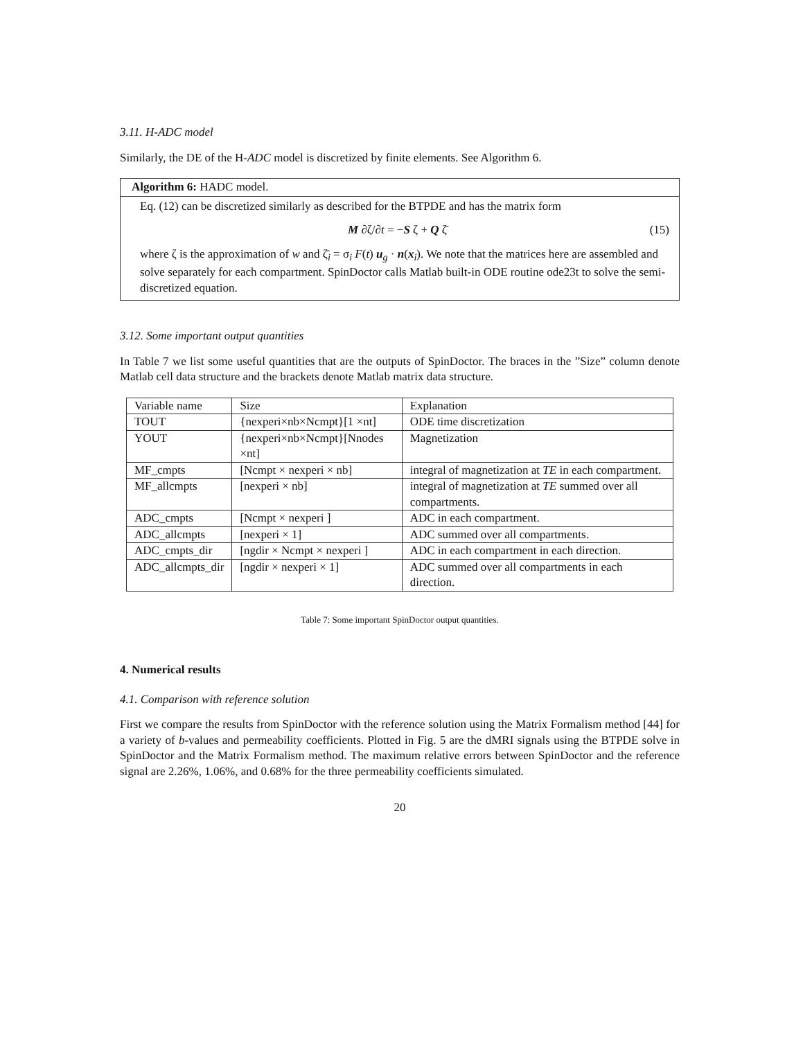3.11. H-ADC model
Similarly, the DE of the H-ADC model is discretized by finite elements. See Algorithm 6.
Algorithm 6: HADC model.
Eq. (12) can be discretized similarly as described for the BTPDE and has the matrix form
M ∂ζ/∂t = −S ζ + Q ζ̄ (15)
where ζ is the approximation of w and ζ̄<sub>i</sub> = σ<sub>i</sub> F(t) u<sub>g</sub> · n(x<sub>i</sub>). We note that the matrices here are assembled and solve separately for each compartment. SpinDoctor calls Matlab built-in ODE routine ode23t to solve the semi-discretized equation.
3.12. Some important output quantities
In Table 7 we list some useful quantities that are the outputs of SpinDoctor. The braces in the ”Size” column denote Matlab cell data structure and the brackets denote Matlab matrix data structure.
| Variable name | Size | Explanation |
| TOUT | {nexperi×nb×Ncmpt}[1 ×nt] | ODE time discretization |
| YOUT | {nexperi×nb×Ncmpt}[Nnodes ×nt] | Magnetization |
| MF_cmpts | [Ncmpt × nexperi × nb] | integral of magnetization at TE in each compartment. |
| MF_allcmpts | [nexperi × nb] | integral of magnetization at TE summed over all compartments. |
| ADC_cmpts | [Ncmpt × nexperi ] | ADC in each compartment. |
| ADC_allcmpts | [nexperi × 1] | ADC summed over all compartments. |
| ADC_cmpts_dir | [ngdir × Ncmpt × nexperi ] | ADC in each compartment in each direction. |
| ADC_allcmpts_dir | [ngdir × nexperi × 1] | ADC summed over all compartments in each direction. |
Table 7: Some important SpinDoctor output quantities.
4. Numerical results
4.1. Comparison with reference solution
First we compare the results from SpinDoctor with the reference solution using the Matrix Formalism method [44] for a variety of b-values and permeability coefficients. Plotted in Fig. 5 are the dMRI signals using the BTPDE solve in SpinDoctor and the Matrix Formalism method. The maximum relative errors between SpinDoctor and the reference signal are 2.26%, 1.06%, and 0.68% for the three permeability coefficients simulated.
20